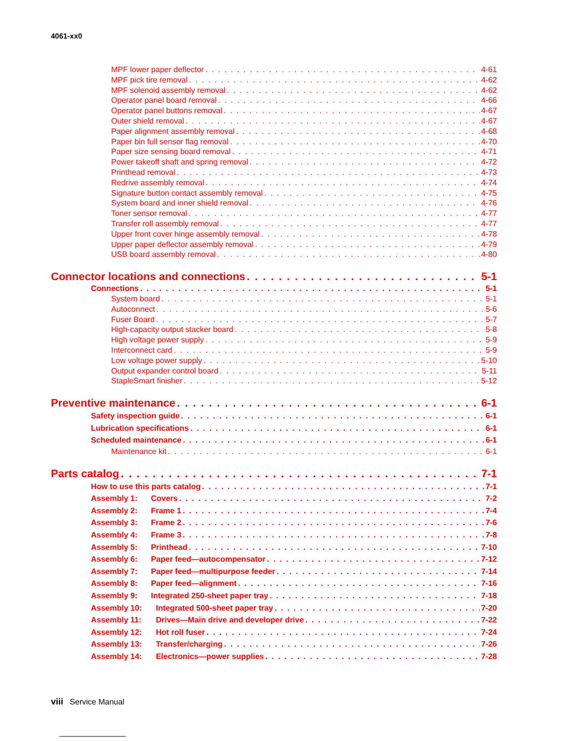4061-xx0
MPF lower paper deflector 4-61
MPF pick tire removal 4-62
MPF solenoid assembly removal 4-62
Operator panel board removal 4-66
Operator panel buttons removal 4-67
Outer shield removal 4-67
Paper alignment assembly removal 4-68
Paper bin full sensor flag removal 4-70
Paper size sensing board removal 4-71
Power takeoff shaft and spring removal 4-72
Printhead removal 4-73
Redrive assembly removal 4-74
Signature button contact assembly removal 4-75
System board and inner shield removal 4-76
Toner sensor removal 4-77
Transfer roll assembly removal 4-77
Upper front cover hinge assembly removal 4-78
Upper paper deflector assembly removal 4-79
USB board assembly removal 4-80
Connector locations and connections 5-1
Connections 5-1
System board 5-1
Autoconnect 5-6
Fuser Board 5-7
High-capacity output stacker board 5-8
High voltage power supply 5-9
Interconnect card 5-9
Low voltage power supply 5-10
Output expander control board 5-11
StapleSmart finisher 5-12
Preventive maintenance 6-1
Safety inspection guide 6-1
Lubrication specifications 6-1
Scheduled maintenance 6-1
Maintenance kit 6-1
Parts catalog 7-1
How to use this parts catalog 7-1
Assembly 1: Covers 7-2
Assembly 2: Frame 1 7-4
Assembly 3: Frame 2 7-6
Assembly 4: Frame 3 7-8
Assembly 5: Printhead 7-10
Assembly 6: Paper feed—autocompensator 7-12
Assembly 7: Paper feed—multipurpose feeder 7-14
Assembly 8: Paper feed—alignment 7-16
Assembly 9: Integrated 250-sheet paper tray 7-18
Assembly 10: Integrated 500-sheet paper tray 7-20
Assembly 11: Drives—Main drive and developer drive 7-22
Assembly 12: Hot roll fuser 7-24
Assembly 13: Transfer/charging 7-26
Assembly 14: Electronics—power supplies 7-28
viii Service Manual